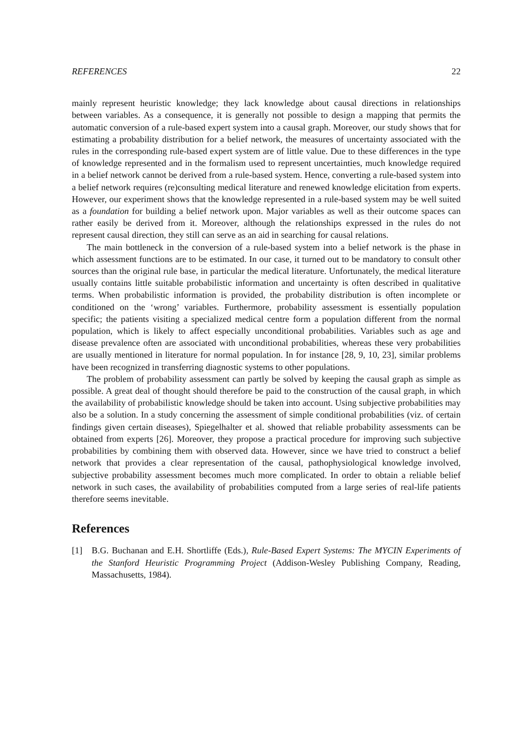REFERENCES 22
mainly represent heuristic knowledge; they lack knowledge about causal directions in relationships between variables. As a consequence, it is generally not possible to design a mapping that permits the automatic conversion of a rule-based expert system into a causal graph. Moreover, our study shows that for estimating a probability distribution for a belief network, the measures of uncertainty associated with the rules in the corresponding rule-based expert system are of little value. Due to these differences in the type of knowledge represented and in the formalism used to represent uncertainties, much knowledge required in a belief network cannot be derived from a rule-based system. Hence, converting a rule-based system into a belief network requires (re)consulting medical literature and renewed knowledge elicitation from experts. However, our experiment shows that the knowledge represented in a rule-based system may be well suited as a foundation for building a belief network upon. Major variables as well as their outcome spaces can rather easily be derived from it. Moreover, although the relationships expressed in the rules do not represent causal direction, they still can serve as an aid in searching for causal relations.
The main bottleneck in the conversion of a rule-based system into a belief network is the phase in which assessment functions are to be estimated. In our case, it turned out to be mandatory to consult other sources than the original rule base, in particular the medical literature. Unfortunately, the medical literature usually contains little suitable probabilistic information and uncertainty is often described in qualitative terms. When probabilistic information is provided, the probability distribution is often incomplete or conditioned on the ‘wrong’ variables. Furthermore, probability assessment is essentially population specific; the patients visiting a specialized medical centre form a population different from the normal population, which is likely to affect especially unconditional probabilities. Variables such as age and disease prevalence often are associated with unconditional probabilities, whereas these very probabilities are usually mentioned in literature for normal population. In for instance [28, 9, 10, 23], similar problems have been recognized in transferring diagnostic systems to other populations.
The problem of probability assessment can partly be solved by keeping the causal graph as simple as possible. A great deal of thought should therefore be paid to the construction of the causal graph, in which the availability of probabilistic knowledge should be taken into account. Using subjective probabilities may also be a solution. In a study concerning the assessment of simple conditional probabilities (viz. of certain findings given certain diseases), Spiegelhalter et al. showed that reliable probability assessments can be obtained from experts [26]. Moreover, they propose a practical procedure for improving such subjective probabilities by combining them with observed data. However, since we have tried to construct a belief network that provides a clear representation of the causal, pathophysiological knowledge involved, subjective probability assessment becomes much more complicated. In order to obtain a reliable belief network in such cases, the availability of probabilities computed from a large series of real-life patients therefore seems inevitable.
References
[1] B.G. Buchanan and E.H. Shortliffe (Eds.), Rule-Based Expert Systems: The MYCIN Experiments of the Stanford Heuristic Programming Project (Addison-Wesley Publishing Company, Reading, Massachusetts, 1984).